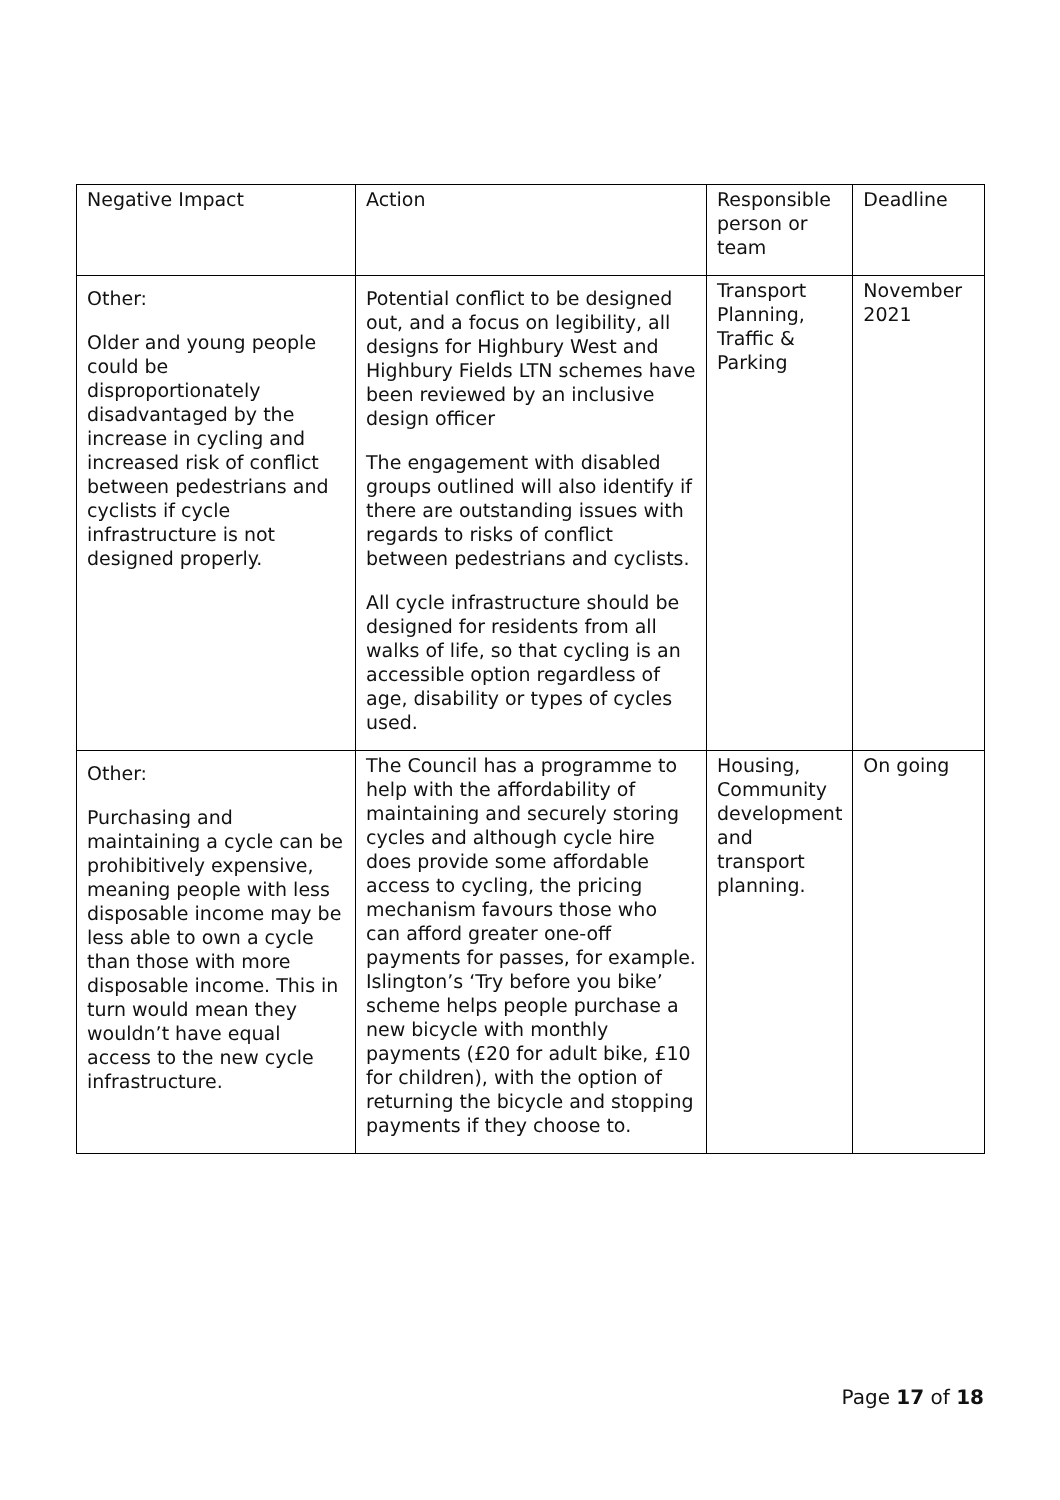| Negative Impact | Action | Responsible person or team | Deadline |
| Other: Older and young people could be disproportionately disadvantaged by the increase in cycling and increased risk of conflict between pedestrians and cyclists if cycle infrastructure is not designed properly. | Potential conflict to be designed out, and a focus on legibility, all designs for Highbury West and Highbury Fields LTN schemes have been reviewed by an inclusive design officer The engagement with disabled groups outlined will also identify if there are outstanding issues with regards to risks of conflict between pedestrians and cyclists. All cycle infrastructure should be designed for residents from all walks of life, so that cycling is an accessible option regardless of age, disability or types of cycles used. | Transport Planning, Traffic & Parking | November 2021 |
| Other: Purchasing and maintaining a cycle can be prohibitively expensive, meaning people with less disposable income may be less able to own a cycle than those with more disposable income. This in turn would mean they wouldn’t have equal access to the new cycle infrastructure. | The Council has a programme to help with the affordability of maintaining and securely storing cycles and although cycle hire does provide some affordable access to cycling, the pricing mechanism favours those who can afford greater one-off payments for passes, for example. Islington’s ‘Try before you bike’ scheme helps people purchase a new bicycle with monthly payments (£20 for adult bike, £10 for children), with the option of returning the bicycle and stopping payments if they choose to. | Housing, Community development and transport planning. | On going |
Page 17 of 18